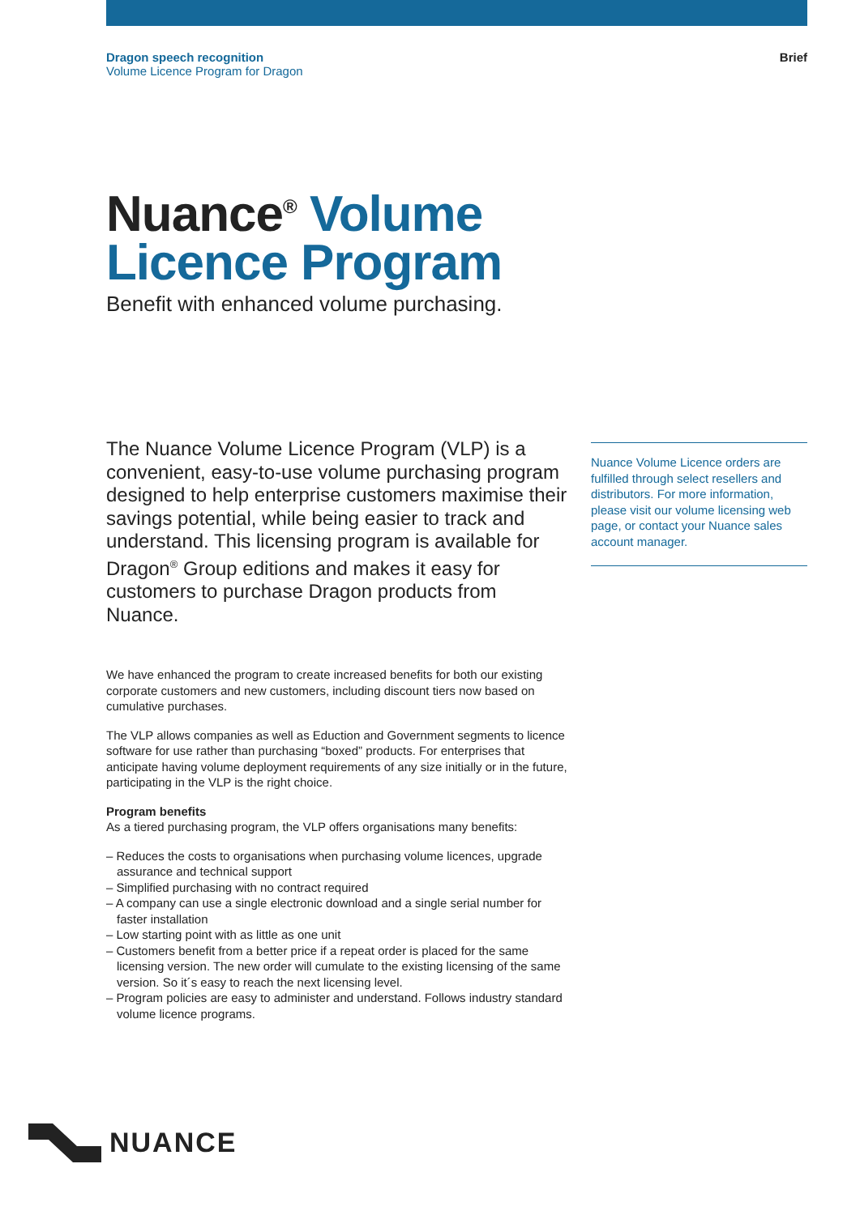Dragon speech recognition
Volume Licence Program for Dragon
Brief
Nuance<sup>®</sup> Volume
Licence Program
Benefit with enhanced volume purchasing.
The Nuance Volume Licence Program (VLP) is a convenient, easy-to-use volume purchasing program designed to help enterprise customers maximise their savings potential, while being easier to track and understand. This licensing program is available for Dragon<sup>®</sup> Group editions and makes it easy for customers to purchase Dragon products from Nuance.
We have enhanced the program to create increased benefits for both our existing corporate customers and new customers, including discount tiers now based on cumulative purchases.
The VLP allows companies as well as Eduction and Government segments to licence software for use rather than purchasing “boxed” products. For enterprises that anticipate having volume deployment requirements of any size initially or in the future, participating in the VLP is the right choice.
Program benefits
As a tiered purchasing program, the VLP offers organisations many benefits:
– Reduces the costs to organisations when purchasing volume licences, upgrade assurance and technical support
– Simplified purchasing with no contract required
– A company can use a single electronic download and a single serial number for faster installation
– Low starting point with as little as one unit
– Customers benefit from a better price if a repeat order is placed for the same licensing version. The new order will cumulate to the existing licensing of the same version. So it´s easy to reach the next licensing level.
– Program policies are easy to administer and understand. Follows industry standard volume licence programs.
Nuance Volume Licence orders are fulfilled through select resellers and distributors. For more information, please visit our volume licensing web page, or contact your Nuance sales account manager.
NUANCE